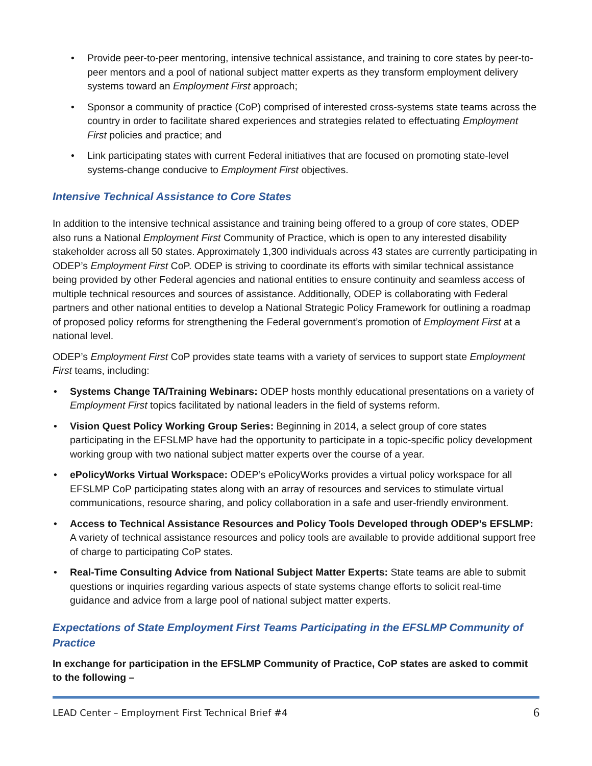• Provide peer-to-peer mentoring, intensive technical assistance, and training to core states by peer-to-peer mentors and a pool of national subject matter experts as they transform employment delivery systems toward an Employment First approach;
• Sponsor a community of practice (CoP) comprised of interested cross-systems state teams across the country in order to facilitate shared experiences and strategies related to effectuating Employment First policies and practice; and
• Link participating states with current Federal initiatives that are focused on promoting state-level systems-change conducive to Employment First objectives.
Intensive Technical Assistance to Core States
In addition to the intensive technical assistance and training being offered to a group of core states, ODEP also runs a National Employment First Community of Practice, which is open to any interested disability stakeholder across all 50 states. Approximately 1,300 individuals across 43 states are currently participating in ODEP’s Employment First CoP. ODEP is striving to coordinate its efforts with similar technical assistance being provided by other Federal agencies and national entities to ensure continuity and seamless access of multiple technical resources and sources of assistance. Additionally, ODEP is collaborating with Federal partners and other national entities to develop a National Strategic Policy Framework for outlining a roadmap of proposed policy reforms for strengthening the Federal government’s promotion of Employment First at a national level.
ODEP’s Employment First CoP provides state teams with a variety of services to support state Employment First teams, including:
• Systems Change TA/Training Webinars: ODEP hosts monthly educational presentations on a variety of Employment First topics facilitated by national leaders in the field of systems reform.
• Vision Quest Policy Working Group Series: Beginning in 2014, a select group of core states participating in the EFSLMP have had the opportunity to participate in a topic-specific policy development working group with two national subject matter experts over the course of a year.
• ePolicyWorks Virtual Workspace: ODEP’s ePolicyWorks provides a virtual policy workspace for all EFSLMP CoP participating states along with an array of resources and services to stimulate virtual communications, resource sharing, and policy collaboration in a safe and user-friendly environment.
• Access to Technical Assistance Resources and Policy Tools Developed through ODEP’s EFSLMP: A variety of technical assistance resources and policy tools are available to provide additional support free of charge to participating CoP states.
• Real-Time Consulting Advice from National Subject Matter Experts: State teams are able to submit questions or inquiries regarding various aspects of state systems change efforts to solicit real-time guidance and advice from a large pool of national subject matter experts.
Expectations of State Employment First Teams Participating in the EFSLMP Community of Practice
In exchange for participation in the EFSLMP Community of Practice, CoP states are asked to commit to the following –
LEAD Center – Employment First Technical Brief #4 6